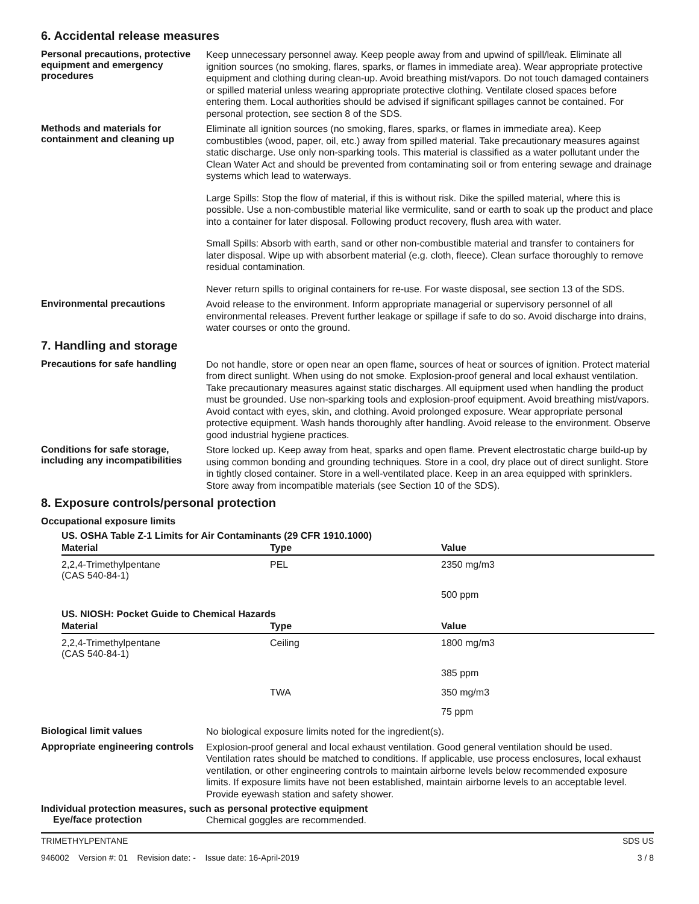6. Accidental release measures
Personal precautions, protective equipment and emergency procedures
Keep unnecessary personnel away. Keep people away from and upwind of spill/leak. Eliminate all ignition sources (no smoking, flares, sparks, or flames in immediate area). Wear appropriate protective equipment and clothing during clean-up. Avoid breathing mist/vapors. Do not touch damaged containers or spilled material unless wearing appropriate protective clothing. Ventilate closed spaces before entering them. Local authorities should be advised if significant spillages cannot be contained. For personal protection, see section 8 of the SDS.
Methods and materials for containment and cleaning up
Eliminate all ignition sources (no smoking, flares, sparks, or flames in immediate area). Keep combustibles (wood, paper, oil, etc.) away from spilled material. Take precautionary measures against static discharge. Use only non-sparking tools. This material is classified as a water pollutant under the Clean Water Act and should be prevented from contaminating soil or from entering sewage and drainage systems which lead to waterways.
Large Spills: Stop the flow of material, if this is without risk. Dike the spilled material, where this is possible. Use a non-combustible material like vermiculite, sand or earth to soak up the product and place into a container for later disposal. Following product recovery, flush area with water.
Small Spills: Absorb with earth, sand or other non-combustible material and transfer to containers for later disposal. Wipe up with absorbent material (e.g. cloth, fleece). Clean surface thoroughly to remove residual contamination.
Never return spills to original containers for re-use. For waste disposal, see section 13 of the SDS.
Environmental precautions
Avoid release to the environment. Inform appropriate managerial or supervisory personnel of all environmental releases. Prevent further leakage or spillage if safe to do so. Avoid discharge into drains, water courses or onto the ground.
7. Handling and storage
Precautions for safe handling
Do not handle, store or open near an open flame, sources of heat or sources of ignition. Protect material from direct sunlight. When using do not smoke. Explosion-proof general and local exhaust ventilation. Take precautionary measures against static discharges. All equipment used when handling the product must be grounded. Use non-sparking tools and explosion-proof equipment. Avoid breathing mist/vapors. Avoid contact with eyes, skin, and clothing. Avoid prolonged exposure. Wear appropriate personal protective equipment. Wash hands thoroughly after handling. Avoid release to the environment. Observe good industrial hygiene practices.
Conditions for safe storage, including any incompatibilities
Store locked up. Keep away from heat, sparks and open flame. Prevent electrostatic charge build-up by using common bonding and grounding techniques. Store in a cool, dry place out of direct sunlight. Store in tightly closed container. Store in a well-ventilated place. Keep in an area equipped with sprinklers. Store away from incompatible materials (see Section 10 of the SDS).
8. Exposure controls/personal protection
Occupational exposure limits
US. OSHA Table Z-1 Limits for Air Contaminants (29 CFR 1910.1000)
| Material | Type | Value |
| --- | --- | --- |
| 2,2,4-Trimethylpentane (CAS 540-84-1) | PEL | 2350 mg/m3 |
| | | 500 ppm |
US. NIOSH: Pocket Guide to Chemical Hazards
| Material | Type | Value |
| --- | --- | --- |
| 2,2,4-Trimethylpentane (CAS 540-84-1) | Ceiling | 1800 mg/m3 |
| | | 385 ppm |
| | TWA | 350 mg/m3 |
| | | 75 ppm |
Biological limit values
No biological exposure limits noted for the ingredient(s).
Appropriate engineering controls
Explosion-proof general and local exhaust ventilation. Good general ventilation should be used. Ventilation rates should be matched to conditions. If applicable, use process enclosures, local exhaust ventilation, or other engineering controls to maintain airborne levels below recommended exposure limits. If exposure limits have not been established, maintain airborne levels to an acceptable level. Provide eyewash station and safety shower.
Individual protection measures, such as personal protective equipment
Eye/face protection
Chemical goggles are recommended.
TRIMETHYLPENTANE SDS US
946002 Version #: 01 Revision date: - Issue date: 16-April-2019 3 / 8